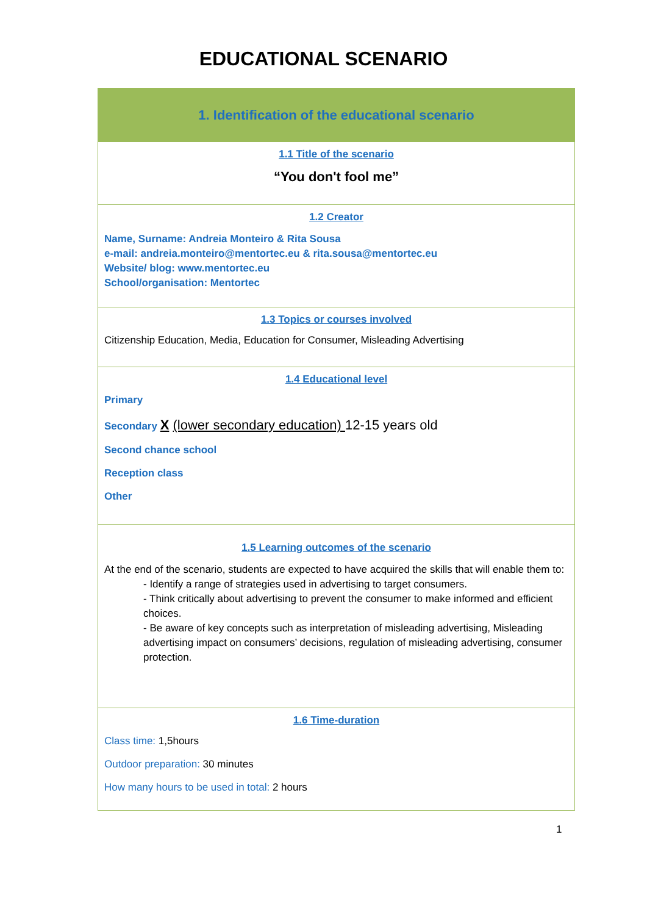EDUCATIONAL SCENARIO
| 1. Identification of the educational scenario |
| 1.1 Title of the scenario “You don't fool me” |
| 1.2 Creator Name, Surname: Andreia Monteiro & Rita Sousa e-mail: andreia.monteiro@mentortec.eu & rita.sousa@mentortec.eu Website/ blog: www.mentortec.eu School/organisation: Mentortec |
| 1.3 Topics or courses involved Citizenship Education, Media, Education for Consumer, Misleading Advertising |
| 1.4 Educational level Primary Secondary X (lower secondary education) 12-15 years old Second chance school Reception class Other |
| 1.5 Learning outcomes of the scenario At the end of the scenario, students are expected to have acquired the skills that will enable them to: - Identify a range of strategies used in advertising to target consumers. - Think critically about advertising to prevent the consumer to make informed and efficient choices. - Be aware of key concepts such as interpretation of misleading advertising, Misleading advertising impact on consumers’ decisions, regulation of misleading advertising, consumer protection. |
| 1.6 Time-duration Class time: 1,5hours Outdoor preparation: 30 minutes How many hours to be used in total: 2 hours |
1